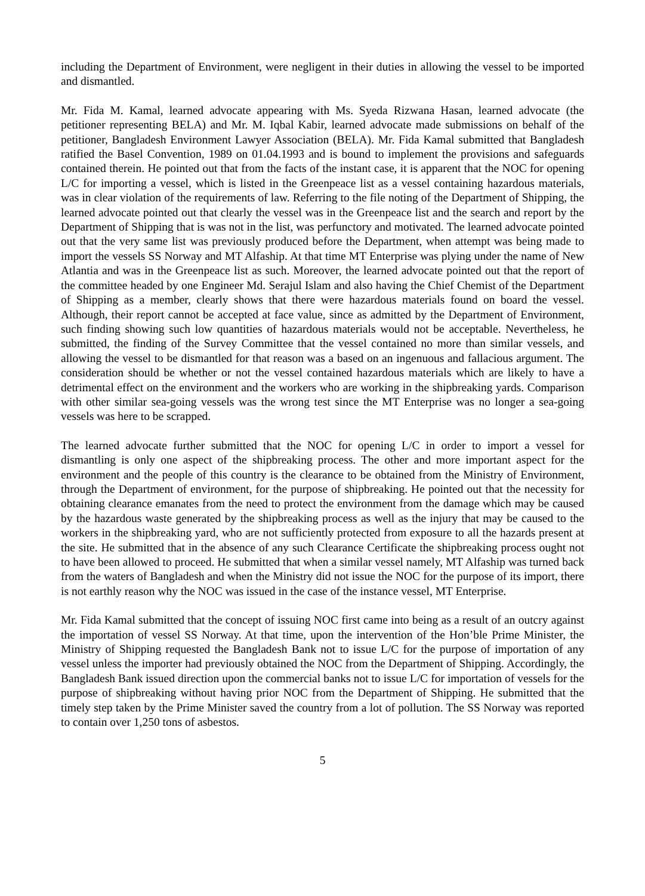including the Department of Environment, were negligent in their duties in allowing the vessel to be imported and dismantled.
Mr. Fida M. Kamal, learned advocate appearing with Ms. Syeda Rizwana Hasan, learned advocate (the petitioner representing BELA) and Mr. M. Iqbal Kabir, learned advocate made submissions on behalf of the petitioner, Bangladesh Environment Lawyer Association (BELA). Mr. Fida Kamal submitted that Bangladesh ratified the Basel Convention, 1989 on 01.04.1993 and is bound to implement the provisions and safeguards contained therein. He pointed out that from the facts of the instant case, it is apparent that the NOC for opening L/C for importing a vessel, which is listed in the Greenpeace list as a vessel containing hazardous materials, was in clear violation of the requirements of law. Referring to the file noting of the Department of Shipping, the learned advocate pointed out that clearly the vessel was in the Greenpeace list and the search and report by the Department of Shipping that is was not in the list, was perfunctory and motivated. The learned advocate pointed out that the very same list was previously produced before the Department, when attempt was being made to import the vessels SS Norway and MT Alfaship. At that time MT Enterprise was plying under the name of New Atlantia and was in the Greenpeace list as such. Moreover, the learned advocate pointed out that the report of the committee headed by one Engineer Md. Serajul Islam and also having the Chief Chemist of the Department of Shipping as a member, clearly shows that there were hazardous materials found on board the vessel. Although, their report cannot be accepted at face value, since as admitted by the Department of Environment, such finding showing such low quantities of hazardous materials would not be acceptable. Nevertheless, he submitted, the finding of the Survey Committee that the vessel contained no more than similar vessels, and allowing the vessel to be dismantled for that reason was a based on an ingenuous and fallacious argument. The consideration should be whether or not the vessel contained hazardous materials which are likely to have a detrimental effect on the environment and the workers who are working in the shipbreaking yards. Comparison with other similar sea-going vessels was the wrong test since the MT Enterprise was no longer a sea-going vessels was here to be scrapped.
The learned advocate further submitted that the NOC for opening L/C in order to import a vessel for dismantling is only one aspect of the shipbreaking process. The other and more important aspect for the environment and the people of this country is the clearance to be obtained from the Ministry of Environment, through the Department of environment, for the purpose of shipbreaking. He pointed out that the necessity for obtaining clearance emanates from the need to protect the environment from the damage which may be caused by the hazardous waste generated by the shipbreaking process as well as the injury that may be caused to the workers in the shipbreaking yard, who are not sufficiently protected from exposure to all the hazards present at the site. He submitted that in the absence of any such Clearance Certificate the shipbreaking process ought not to have been allowed to proceed. He submitted that when a similar vessel namely, MT Alfaship was turned back from the waters of Bangladesh and when the Ministry did not issue the NOC for the purpose of its import, there is not earthly reason why the NOC was issued in the case of the instance vessel, MT Enterprise.
Mr. Fida Kamal submitted that the concept of issuing NOC first came into being as a result of an outcry against the importation of vessel SS Norway. At that time, upon the intervention of the Hon’ble Prime Minister, the Ministry of Shipping requested the Bangladesh Bank not to issue L/C for the purpose of importation of any vessel unless the importer had previously obtained the NOC from the Department of Shipping. Accordingly, the Bangladesh Bank issued direction upon the commercial banks not to issue L/C for importation of vessels for the purpose of shipbreaking without having prior NOC from the Department of Shipping. He submitted that the timely step taken by the Prime Minister saved the country from a lot of pollution. The SS Norway was reported to contain over 1,250 tons of asbestos.
5